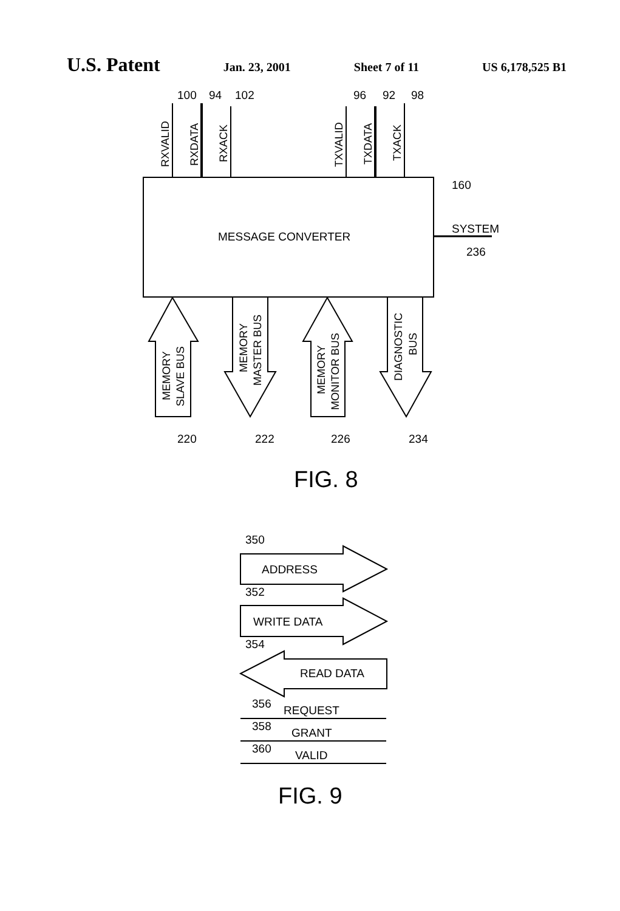U.S. Patent Jan. 23, 2001 Sheet 7 of 11 US 6,178,525 B1
MESSAGE CONVERTER
100
94
102
96
92
98
160
SYSTEM
236
220
222
226
234
FIG. 8
350
ADDRESS
352
WRITE DATA
354
READ DATA
356
REQUEST
358
GRANT
360
VALID
FIG. 9
RXVALID
RXDATA
RXACK
TXVALID
TXDATA
TXACK
MEMORY
SLAVE BUS
MEMORY
MASTER BUS
MEMORY
MONITOR BUS
DIAGNOSTIC
BUS